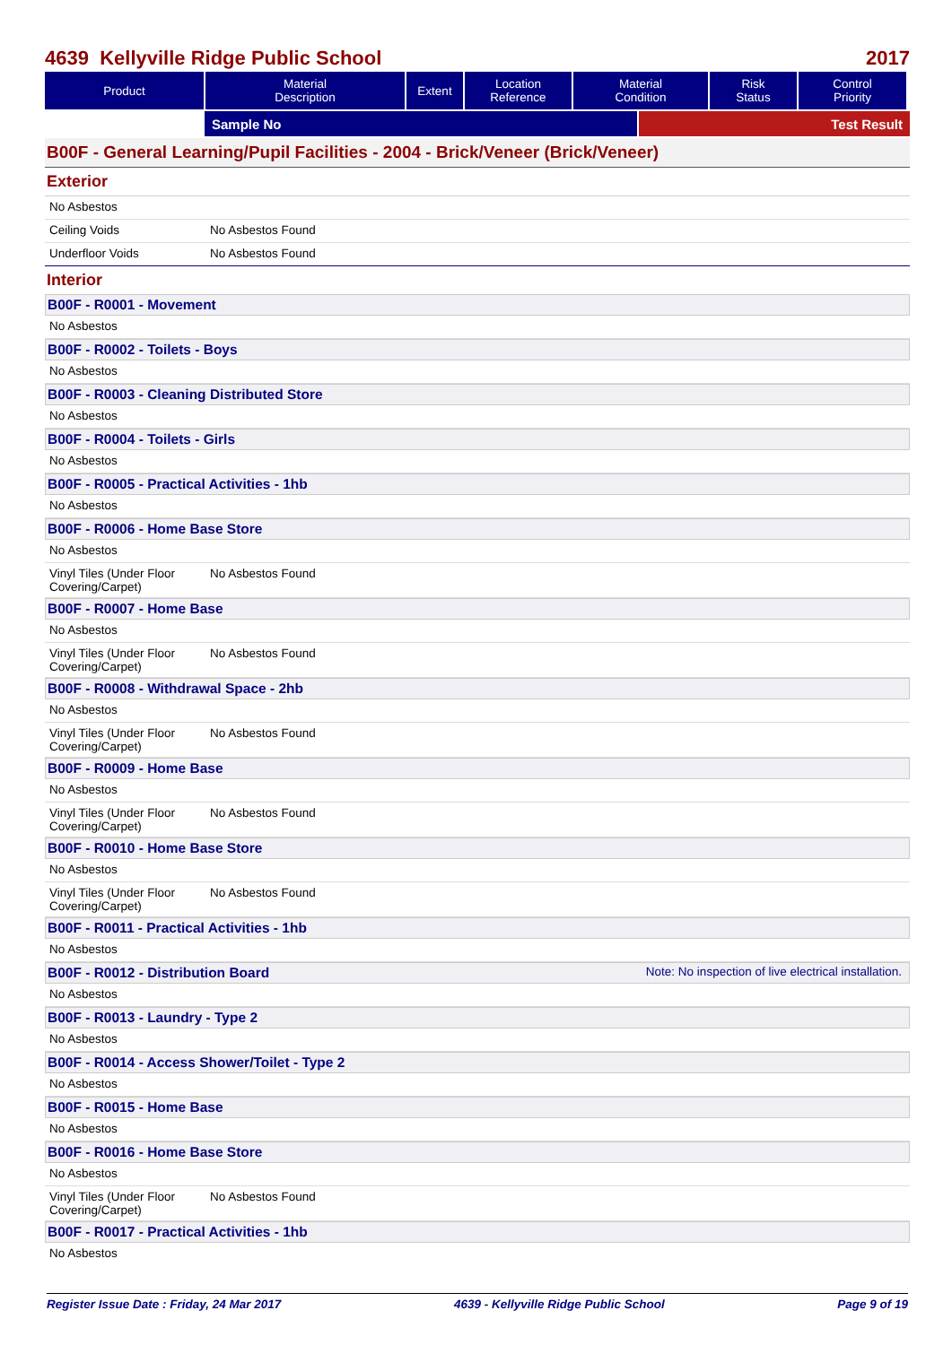4639 Kellyville Ridge Public School 2017
| Product | Material Description | Extent | Location Reference | Material Condition | Risk Status | Control Priority |
| --- | --- | --- | --- | --- | --- | --- |
Sample No Test Result
B00F - General Learning/Pupil Facilities - 2004 - Brick/Veneer (Brick/Veneer)
Exterior
No Asbestos
Ceiling Voids No Asbestos Found
Underfloor Voids No Asbestos Found
Interior
B00F - R0001 - Movement
No Asbestos
B00F - R0002 - Toilets - Boys
No Asbestos
B00F - R0003 - Cleaning Distributed Store
No Asbestos
B00F - R0004 - Toilets - Girls
No Asbestos
B00F - R0005 - Practical Activities - 1hb
No Asbestos
B00F - R0006 - Home Base Store
No Asbestos
Vinyl Tiles (Under Floor Covering/Carpet)
No Asbestos Found
B00F - R0007 - Home Base
No Asbestos
Vinyl Tiles (Under Floor Covering/Carpet)
No Asbestos Found
B00F - R0008 - Withdrawal Space - 2hb
No Asbestos
Vinyl Tiles (Under Floor Covering/Carpet)
No Asbestos Found
B00F - R0009 - Home Base
No Asbestos
Vinyl Tiles (Under Floor Covering/Carpet)
No Asbestos Found
B00F - R0010 - Home Base Store
No Asbestos
Vinyl Tiles (Under Floor Covering/Carpet)
No Asbestos Found
B00F - R0011 - Practical Activities - 1hb
No Asbestos
B00F - R0012 - Distribution Board Note: No inspection of live electrical installation.
No Asbestos
B00F - R0013 - Laundry - Type 2
No Asbestos
B00F - R0014 - Access Shower/Toilet - Type 2
No Asbestos
B00F - R0015 - Home Base
No Asbestos
B00F - R0016 - Home Base Store
No Asbestos
Vinyl Tiles (Under Floor Covering/Carpet)
No Asbestos Found
B00F - R0017 - Practical Activities - 1hb
No Asbestos
Register Issue Date : Friday, 24 Mar 2017 4639 - Kellyville Ridge Public School Page 9 of 19